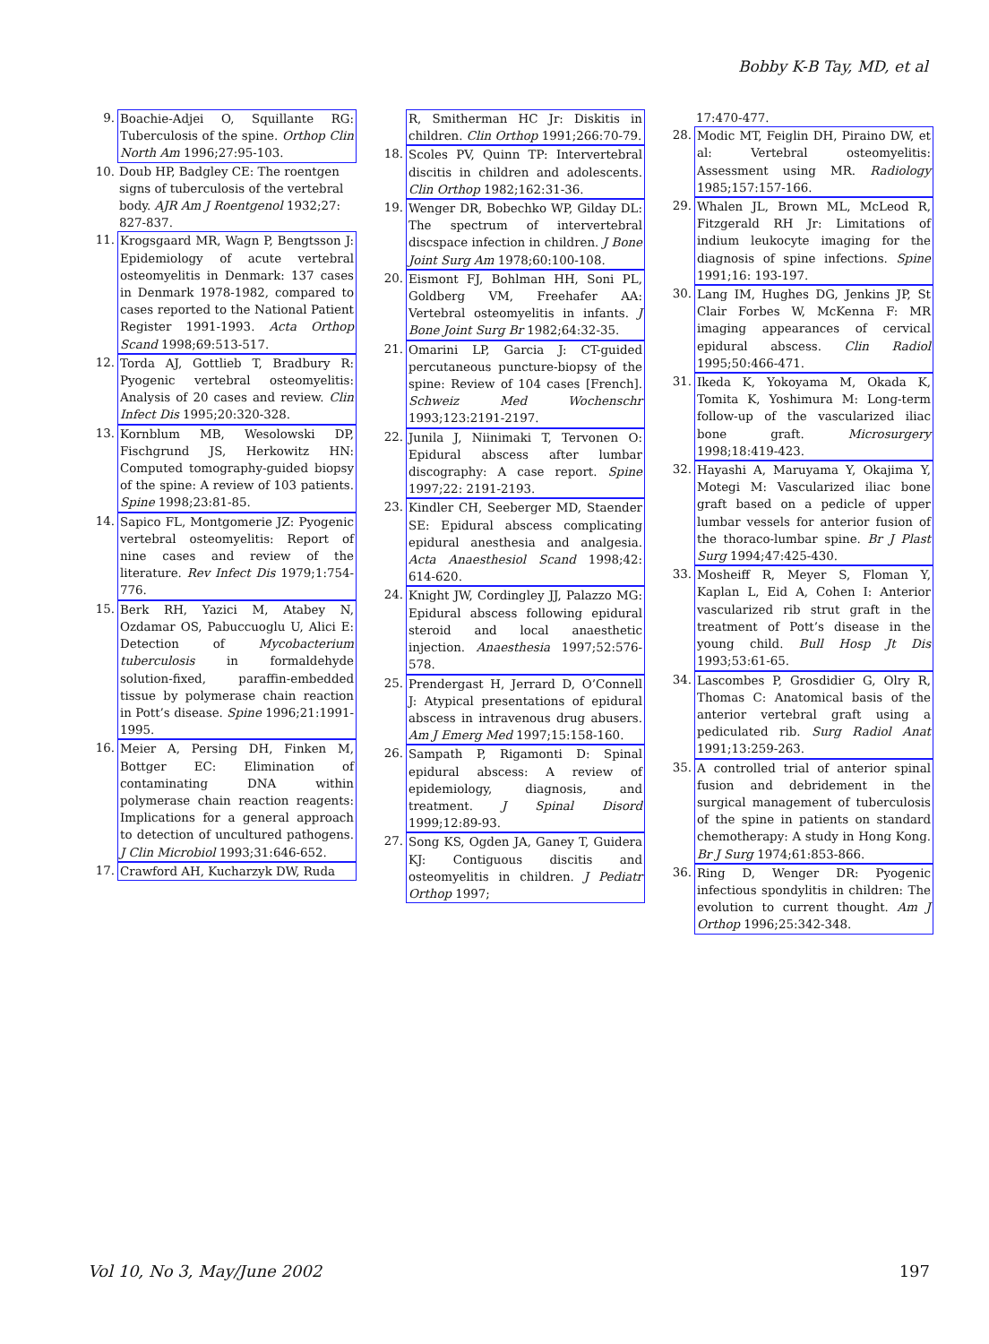Bobby K-B Tay, MD, et al
9. Boachie-Adjei O, Squillante RG: Tuberculosis of the spine. Orthop Clin North Am 1996;27:95-103.
10. Doub HP, Badgley CE: The roentgen signs of tuberculosis of the vertebral body. AJR Am J Roentgenol 1932;27: 827-837.
11. Krogsgaard MR, Wagn P, Bengtsson J: Epidemiology of acute vertebral osteomyelitis in Denmark: 137 cases in Denmark 1978-1982, compared to cases reported to the National Patient Register 1991-1993. Acta Orthop Scand 1998;69:513-517.
12. Torda AJ, Gottlieb T, Bradbury R: Pyogenic vertebral osteomyelitis: Analysis of 20 cases and review. Clin Infect Dis 1995;20:320-328.
13. Kornblum MB, Wesolowski DP, Fischgrund JS, Herkowitz HN: Computed tomography-guided biopsy of the spine: A review of 103 patients. Spine 1998;23:81-85.
14. Sapico FL, Montgomerie JZ: Pyogenic vertebral osteomyelitis: Report of nine cases and review of the literature. Rev Infect Dis 1979;1:754-776.
15. Berk RH, Yazici M, Atabey N, Ozdamar OS, Pabuccuoglu U, Alici E: Detection of Mycobacterium tuberculosis in formaldehyde solution-fixed, paraffin-embedded tissue by polymerase chain reaction in Pott’s disease. Spine 1996;21:1991-1995.
16. Meier A, Persing DH, Finken M, Bottger EC: Elimination of contaminating DNA within polymerase chain reaction reagents: Implications for a general approach to detection of uncultured pathogens. J Clin Microbiol 1993;31:646-652.
17. Crawford AH, Kucharzyk DW, Ruda
R, Smitherman HC Jr: Diskitis in children. Clin Orthop 1991;266:70-79.
18. Scoles PV, Quinn TP: Intervertebral discitis in children and adolescents. Clin Orthop 1982;162:31-36.
19. Wenger DR, Bobechko WP, Gilday DL: The spectrum of intervertebral discspace infection in children. J Bone Joint Surg Am 1978;60:100-108.
20. Eismont FJ, Bohlman HH, Soni PL, Goldberg VM, Freehafer AA: Vertebral osteomyelitis in infants. J Bone Joint Surg Br 1982;64:32-35.
21. Omarini LP, Garcia J: CT-guided percutaneous puncture-biopsy of the spine: Review of 104 cases [French]. Schweiz Med Wochenschr 1993;123:2191-2197.
22. Junila J, Niinimaki T, Tervonen O: Epidural abscess after lumbar discography: A case report. Spine 1997;22: 2191-2193.
23. Kindler CH, Seeberger MD, Staender SE: Epidural abscess complicating epidural anesthesia and analgesia. Acta Anaesthesiol Scand 1998;42: 614-620.
24. Knight JW, Cordingley JJ, Palazzo MG: Epidural abscess following epidural steroid and local anaesthetic injection. Anaesthesia 1997;52:576-578.
25. Prendergast H, Jerrard D, O’Connell J: Atypical presentations of epidural abscess in intravenous drug abusers. Am J Emerg Med 1997;15:158-160.
26. Sampath P, Rigamonti D: Spinal epidural abscess: A review of epidemiology, diagnosis, and treatment. J Spinal Disord 1999;12:89-93.
27. Song KS, Ogden JA, Ganey T, Guidera KJ: Contiguous discitis and osteomyelitis in children. J Pediatr Orthop 1997;
17:470-477.
28. Modic MT, Feiglin DH, Piraino DW, et al: Vertebral osteomyelitis: Assessment using MR. Radiology 1985;157:157-166.
29. Whalen JL, Brown ML, McLeod R, Fitzgerald RH Jr: Limitations of indium leukocyte imaging for the diagnosis of spine infections. Spine 1991;16: 193-197.
30. Lang IM, Hughes DG, Jenkins JP, St Clair Forbes W, McKenna F: MR imaging appearances of cervical epidural abscess. Clin Radiol 1995;50:466-471.
31. Ikeda K, Yokoyama M, Okada K, Tomita K, Yoshimura M: Long-term follow-up of the vascularized iliac bone graft. Microsurgery 1998;18:419-423.
32. Hayashi A, Maruyama Y, Okajima Y, Motegi M: Vascularized iliac bone graft based on a pedicle of upper lumbar vessels for anterior fusion of the thoraco-lumbar spine. Br J Plast Surg 1994;47:425-430.
33. Mosheiff R, Meyer S, Floman Y, Kaplan L, Eid A, Cohen I: Anterior vascularized rib strut graft in the treatment of Pott’s disease in the young child. Bull Hosp Jt Dis 1993;53:61-65.
34. Lascombes P, Grosdidier G, Olry R, Thomas C: Anatomical basis of the anterior vertebral graft using a pediculated rib. Surg Radiol Anat 1991;13:259-263.
35. A controlled trial of anterior spinal fusion and debridement in the surgical management of tuberculosis of the spine in patients on standard chemotherapy: A study in Hong Kong. Br J Surg 1974;61:853-866.
36. Ring D, Wenger DR: Pyogenic infectious spondylitis in children: The evolution to current thought. Am J Orthop 1996;25:342-348.
Vol 10, No 3, May/June 2002 197